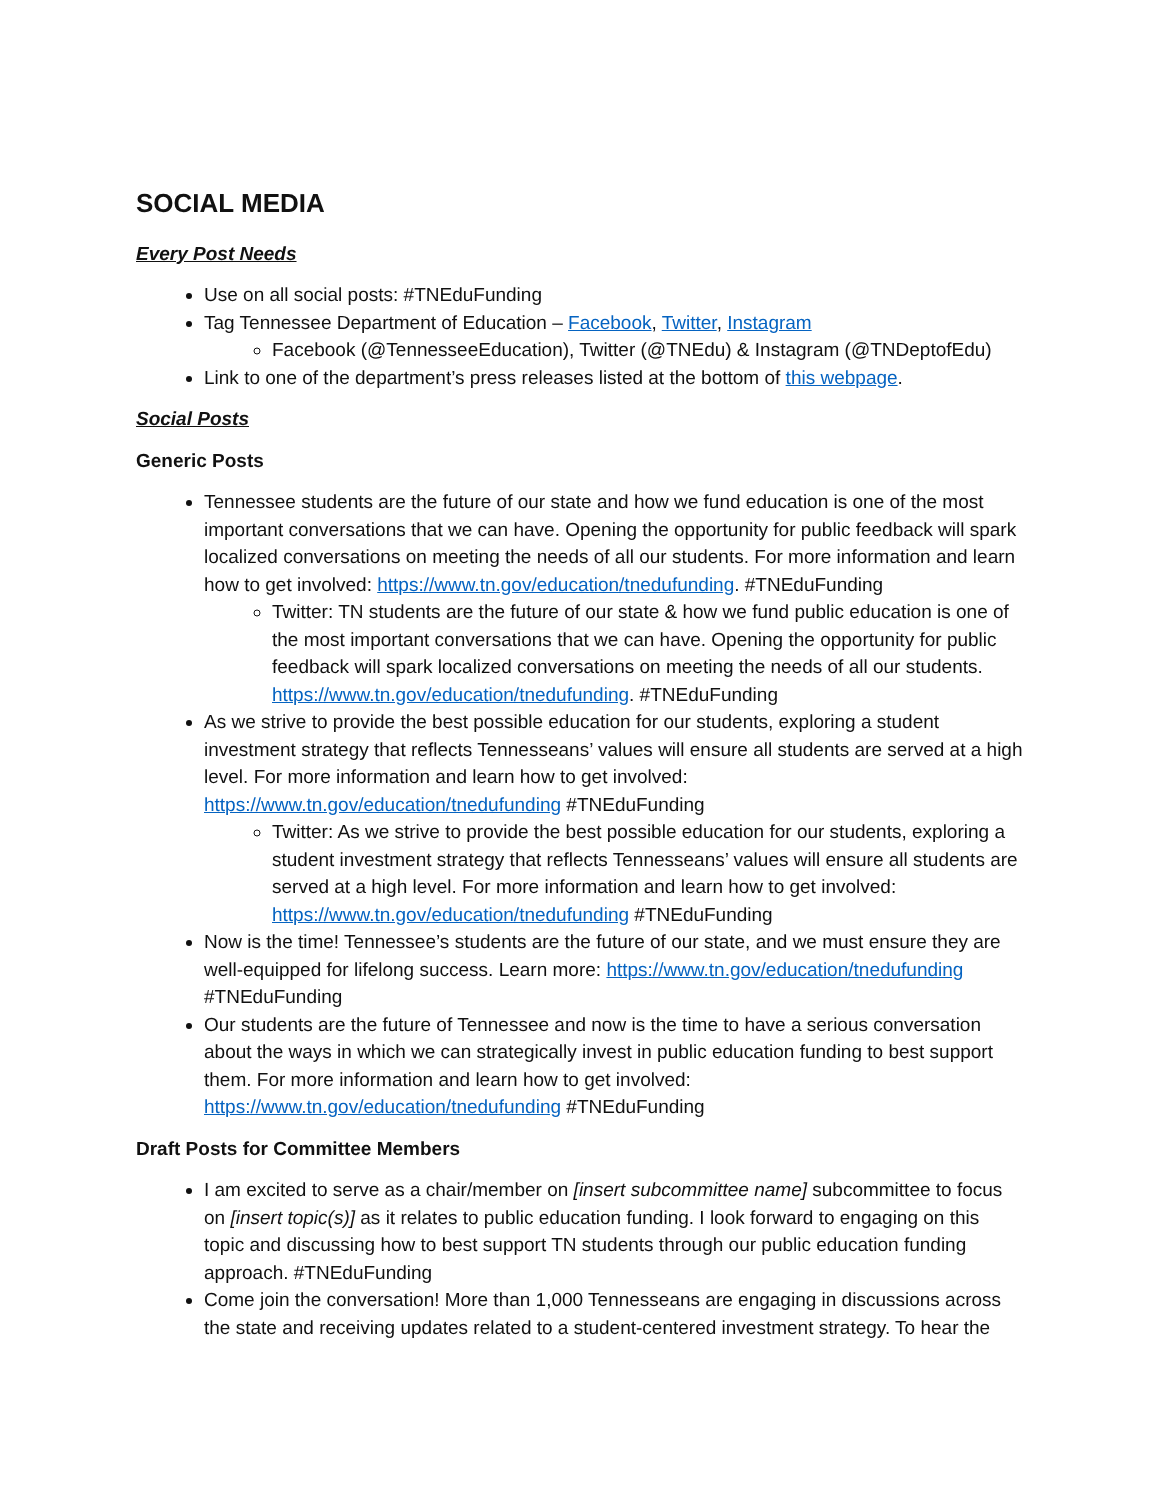SOCIAL MEDIA
Every Post Needs
Use on all social posts: #TNEduFunding
Tag Tennessee Department of Education – Facebook, Twitter, Instagram
Facebook (@TennesseeEducation), Twitter (@TNEdu) & Instagram (@TNDeptofEdu)
Link to one of the department’s press releases listed at the bottom of this webpage.
Social Posts
Generic Posts
Tennessee students are the future of our state and how we fund education is one of the most important conversations that we can have. Opening the opportunity for public feedback will spark localized conversations on meeting the needs of all our students. For more information and learn how to get involved: https://www.tn.gov/education/tnedufunding. #TNEduFunding
Twitter: TN students are the future of our state & how we fund public education is one of the most important conversations that we can have. Opening the opportunity for public feedback will spark localized conversations on meeting the needs of all our students. https://www.tn.gov/education/tnedufunding. #TNEduFunding
As we strive to provide the best possible education for our students, exploring a student investment strategy that reflects Tennesseans’ values will ensure all students are served at a high level. For more information and learn how to get involved: https://www.tn.gov/education/tnedufunding #TNEduFunding
Twitter: As we strive to provide the best possible education for our students, exploring a student investment strategy that reflects Tennesseans’ values will ensure all students are served at a high level. For more information and learn how to get involved: https://www.tn.gov/education/tnedufunding #TNEduFunding
Now is the time! Tennessee’s students are the future of our state, and we must ensure they are well-equipped for lifelong success. Learn more: https://www.tn.gov/education/tnedufunding #TNEduFunding
Our students are the future of Tennessee and now is the time to have a serious conversation about the ways in which we can strategically invest in public education funding to best support them. For more information and learn how to get involved: https://www.tn.gov/education/tnedufunding #TNEduFunding
Draft Posts for Committee Members
I am excited to serve as a chair/member on [insert subcommittee name] subcommittee to focus on [insert topic(s)] as it relates to public education funding. I look forward to engaging on this topic and discussing how to best support TN students through our public education funding approach. #TNEduFunding
Come join the conversation! More than 1,000 Tennesseans are engaging in discussions across the state and receiving updates related to a student-centered investment strategy. To hear the